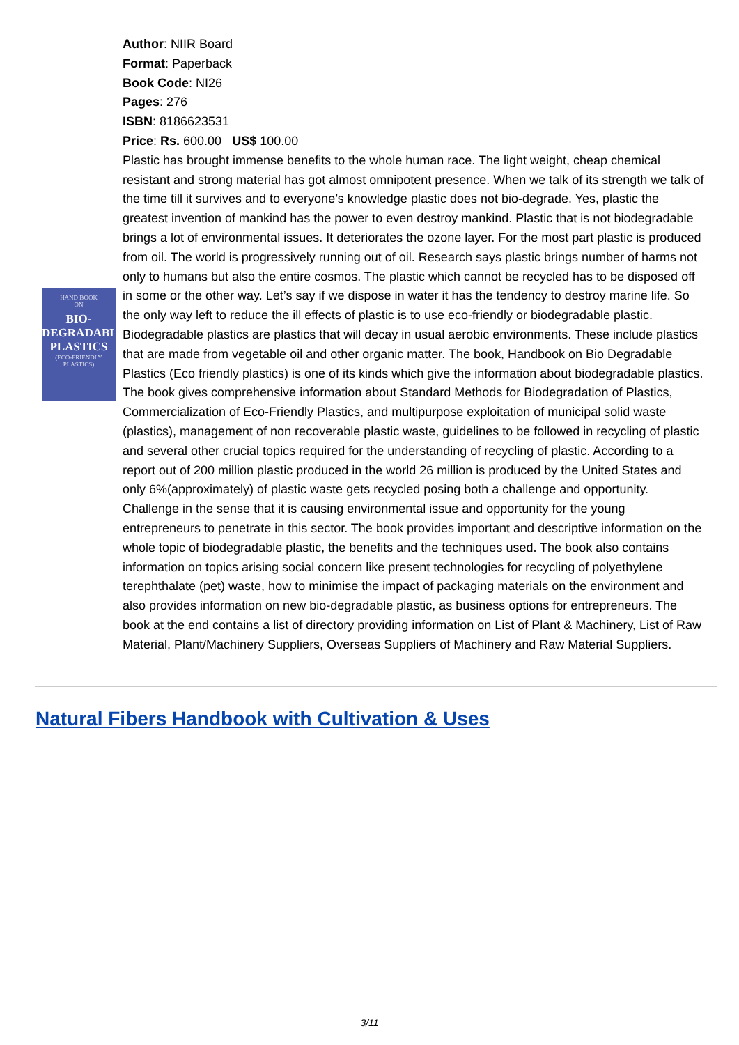HAND BOOK
ON
BIO-DEGRADABLE PLASTICS
(ECO-FRIENDLY PLASTICS)
Author: NIIR Board
Format: Paperback
Book Code: NI26
Pages: 276
ISBN: 8186623531
Price: Rs. 600.00 US$ 100.00
Plastic has brought immense benefits to the whole human race. The light weight, cheap chemical resistant and strong material has got almost omnipotent presence. When we talk of its strength we talk of the time till it survives and to everyone’s knowledge plastic does not bio-degrade. Yes, plastic the greatest invention of mankind has the power to even destroy mankind. Plastic that is not biodegradable brings a lot of environmental issues. It deteriorates the ozone layer. For the most part plastic is produced from oil. The world is progressively running out of oil. Research says plastic brings number of harms not only to humans but also the entire cosmos. The plastic which cannot be recycled has to be disposed off in some or the other way. Let’s say if we dispose in water it has the tendency to destroy marine life. So the only way left to reduce the ill effects of plastic is to use eco-friendly or biodegradable plastic. Biodegradable plastics are plastics that will decay in usual aerobic environments. These include plastics that are made from vegetable oil and other organic matter. The book, Handbook on Bio Degradable Plastics (Eco friendly plastics) is one of its kinds which give the information about biodegradable plastics. The book gives comprehensive information about Standard Methods for Biodegradation of Plastics, Commercialization of Eco-Friendly Plastics, and multipurpose exploitation of municipal solid waste (plastics), management of non recoverable plastic waste, guidelines to be followed in recycling of plastic and several other crucial topics required for the understanding of recycling of plastic. According to a report out of 200 million plastic produced in the world 26 million is produced by the United States and only 6%(approximately) of plastic waste gets recycled posing both a challenge and opportunity. Challenge in the sense that it is causing environmental issue and opportunity for the young entrepreneurs to penetrate in this sector. The book provides important and descriptive information on the whole topic of biodegradable plastic, the benefits and the techniques used. The book also contains information on topics arising social concern like present technologies for recycling of polyethylene terephthalate (pet) waste, how to minimise the impact of packaging materials on the environment and also provides information on new bio-degradable plastic, as business options for entrepreneurs. The book at the end contains a list of directory providing information on List of Plant & Machinery, List of Raw Material, Plant/Machinery Suppliers, Overseas Suppliers of Machinery and Raw Material Suppliers.
Natural Fibers Handbook with Cultivation & Uses
3/11